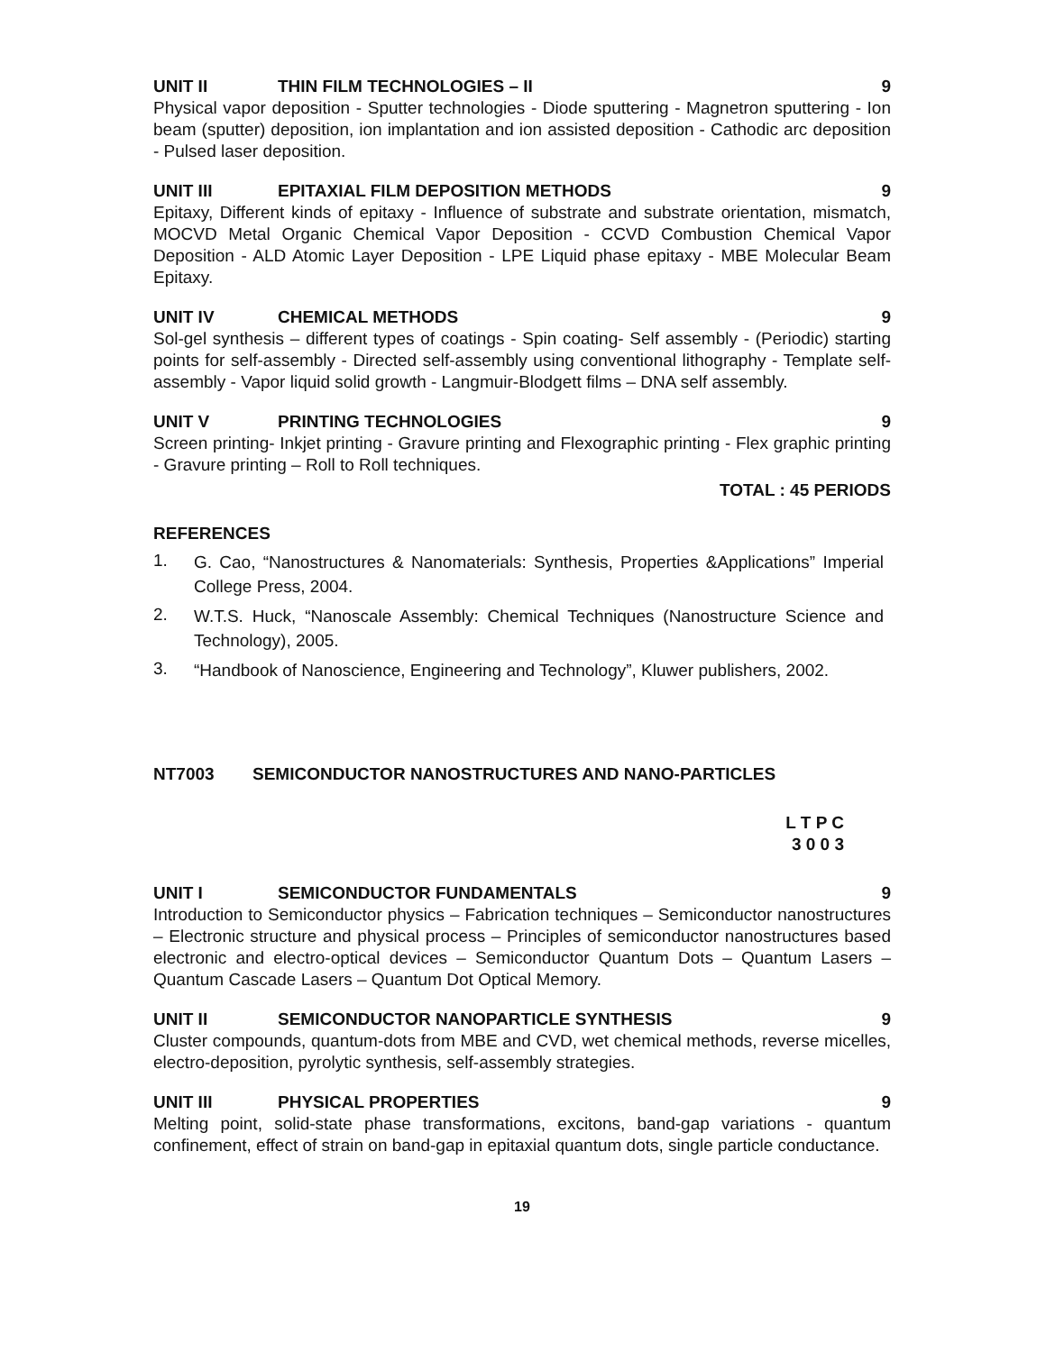UNIT II THIN FILM TECHNOLOGIES – II 9
Physical vapor deposition - Sputter technologies - Diode sputtering - Magnetron sputtering - Ion beam (sputter) deposition, ion implantation and ion assisted deposition - Cathodic arc deposition - Pulsed laser deposition.
UNIT III EPITAXIAL FILM DEPOSITION METHODS 9
Epitaxy, Different kinds of epitaxy - Influence of substrate and substrate orientation, mismatch, MOCVD Metal Organic Chemical Vapor Deposition - CCVD Combustion Chemical Vapor Deposition - ALD Atomic Layer Deposition - LPE Liquid phase epitaxy - MBE Molecular Beam Epitaxy.
UNIT IV CHEMICAL METHODS 9
Sol-gel synthesis – different types of coatings - Spin coating- Self assembly - (Periodic) starting points for self-assembly - Directed self-assembly using conventional lithography - Template self-assembly - Vapor liquid solid growth - Langmuir-Blodgett films – DNA self assembly.
UNIT V PRINTING TECHNOLOGIES 9
Screen printing- Inkjet printing - Gravure printing and Flexographic printing - Flex graphic printing - Gravure printing – Roll to Roll techniques.
TOTAL : 45 PERIODS
REFERENCES
1. G. Cao, “Nanostructures & Nanomaterials: Synthesis, Properties &Applications” Imperial College Press, 2004.
2. W.T.S. Huck, “Nanoscale Assembly: Chemical Techniques (Nanostructure Science and Technology), 2005.
3. “Handbook of Nanoscience, Engineering and Technology”, Kluwer publishers, 2002.
NT7003 SEMICONDUCTOR NANOSTRUCTURES AND NANO-PARTICLES
L T P C
3 0 0 3
UNIT I SEMICONDUCTOR FUNDAMENTALS 9
Introduction to Semiconductor physics – Fabrication techniques – Semiconductor nanostructures – Electronic structure and physical process – Principles of semiconductor nanostructures based electronic and electro-optical devices – Semiconductor Quantum Dots – Quantum Lasers – Quantum Cascade Lasers – Quantum Dot Optical Memory.
UNIT II SEMICONDUCTOR NANOPARTICLE SYNTHESIS 9
Cluster compounds, quantum-dots from MBE and CVD, wet chemical methods, reverse micelles, electro-deposition, pyrolytic synthesis, self-assembly strategies.
UNIT III PHYSICAL PROPERTIES 9
Melting point, solid-state phase transformations, excitons, band-gap variations - quantum confinement, effect of strain on band-gap in epitaxial quantum dots, single particle conductance.
19